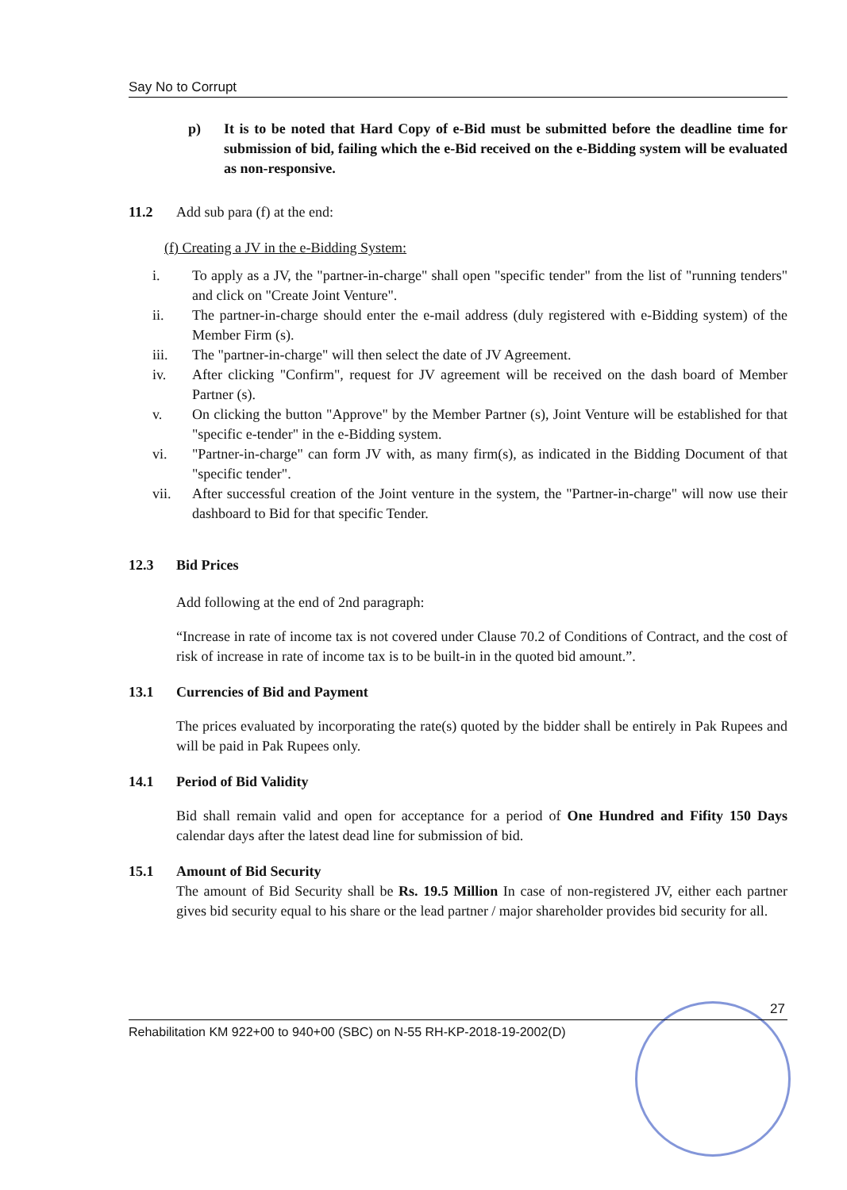Say No to Corrupt
p) It is to be noted that Hard Copy of e-Bid must be submitted before the deadline time for submission of bid, failing which the e-Bid received on the e-Bidding system will be evaluated as non-responsive.
11.2 Add sub para (f) at the end:
(f) Creating a JV in the e-Bidding System:
i. To apply as a JV, the "partner-in-charge" shall open "specific tender" from the list of "running tenders" and click on "Create Joint Venture".
ii. The partner-in-charge should enter the e-mail address (duly registered with e-Bidding system) of the Member Firm (s).
iii. The "partner-in-charge" will then select the date of JV Agreement.
iv. After clicking "Confirm", request for JV agreement will be received on the dash board of Member Partner (s).
v. On clicking the button "Approve" by the Member Partner (s), Joint Venture will be established for that "specific e-tender" in the e-Bidding system.
vi. "Partner-in-charge" can form JV with, as many firm(s), as indicated in the Bidding Document of that "specific tender".
vii. After successful creation of the Joint venture in the system, the "Partner-in-charge" will now use their dashboard to Bid for that specific Tender.
12.3 Bid Prices
Add following at the end of 2nd paragraph:
“Increase in rate of income tax is not covered under Clause 70.2 of Conditions of Contract, and the cost of risk of increase in rate of income tax is to be built-in in the quoted bid amount.”.
13.1 Currencies of Bid and Payment
The prices evaluated by incorporating the rate(s) quoted by the bidder shall be entirely in Pak Rupees and will be paid in Pak Rupees only.
14.1 Period of Bid Validity
Bid shall remain valid and open for acceptance for a period of One Hundred and Fifity 150 Days calendar days after the latest dead line for submission of bid.
15.1 Amount of Bid Security
The amount of Bid Security shall be Rs. 19.5 Million In case of non-registered JV, either each partner gives bid security equal to his share or the lead partner / major shareholder provides bid security for all.
27
Rehabilitation KM 922+00 to 940+00 (SBC) on N-55 RH-KP-2018-19-2002(D)